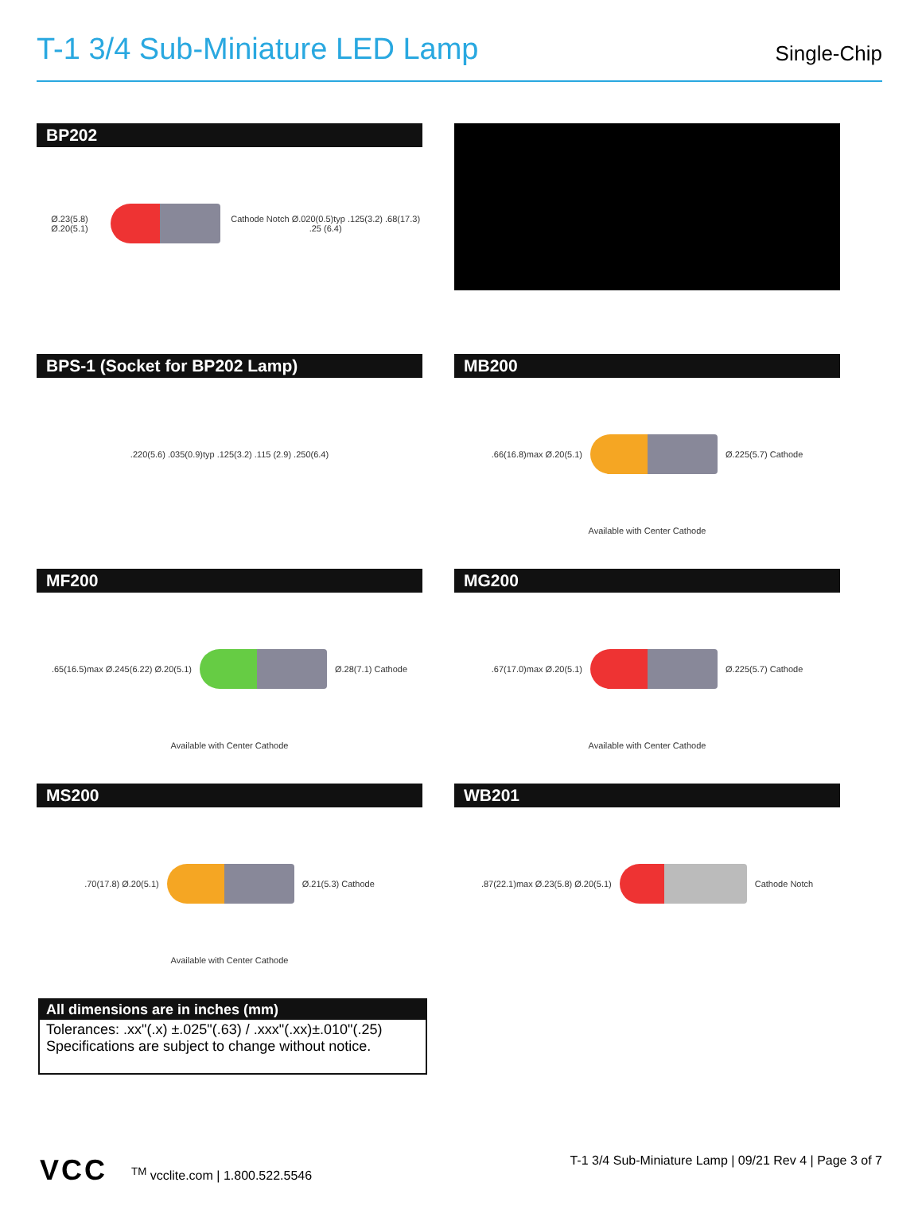T-1 3/4 Sub-Miniature LED Lamp
Single-Chip
BP202
Ø.23(5.8) Ø.20(5.1)
Cathode Notch Ø.020(0.5)typ .125(3.2) .68(17.3) .25 (6.4)
BPS-1 (Socket for BP202 Lamp)
.220(5.6) .035(0.9)typ .125(3.2) .115 (2.9) .250(6.4)
MB200
.66(16.8)max Ø.20(5.1)
Ø.225(5.7) Cathode
Available with Center Cathode
MF200
.65(16.5)max Ø.245(6.22) Ø.20(5.1)
Ø.28(7.1) Cathode
Available with Center Cathode
MG200
.67(17.0)max Ø.20(5.1)
Ø.225(5.7) Cathode
Available with Center Cathode
MS200
.70(17.8) Ø.20(5.1)
Ø.21(5.3) Cathode
Available with Center Cathode
WB201
.87(22.1)max Ø.23(5.8) Ø.20(5.1)
Cathode Notch
All dimensions are in inches (mm)
Tolerances: .xx"(.x) ±.025"(.63) / .xxx"(.xx)±.010"(.25)
Specifications are subject to change without notice.
VCC<sup>TM</sup> vcclite.com | 1.800.522.5546
T-1 3/4 Sub-Miniature Lamp | 09/21 Rev 4 | Page 3 of 7